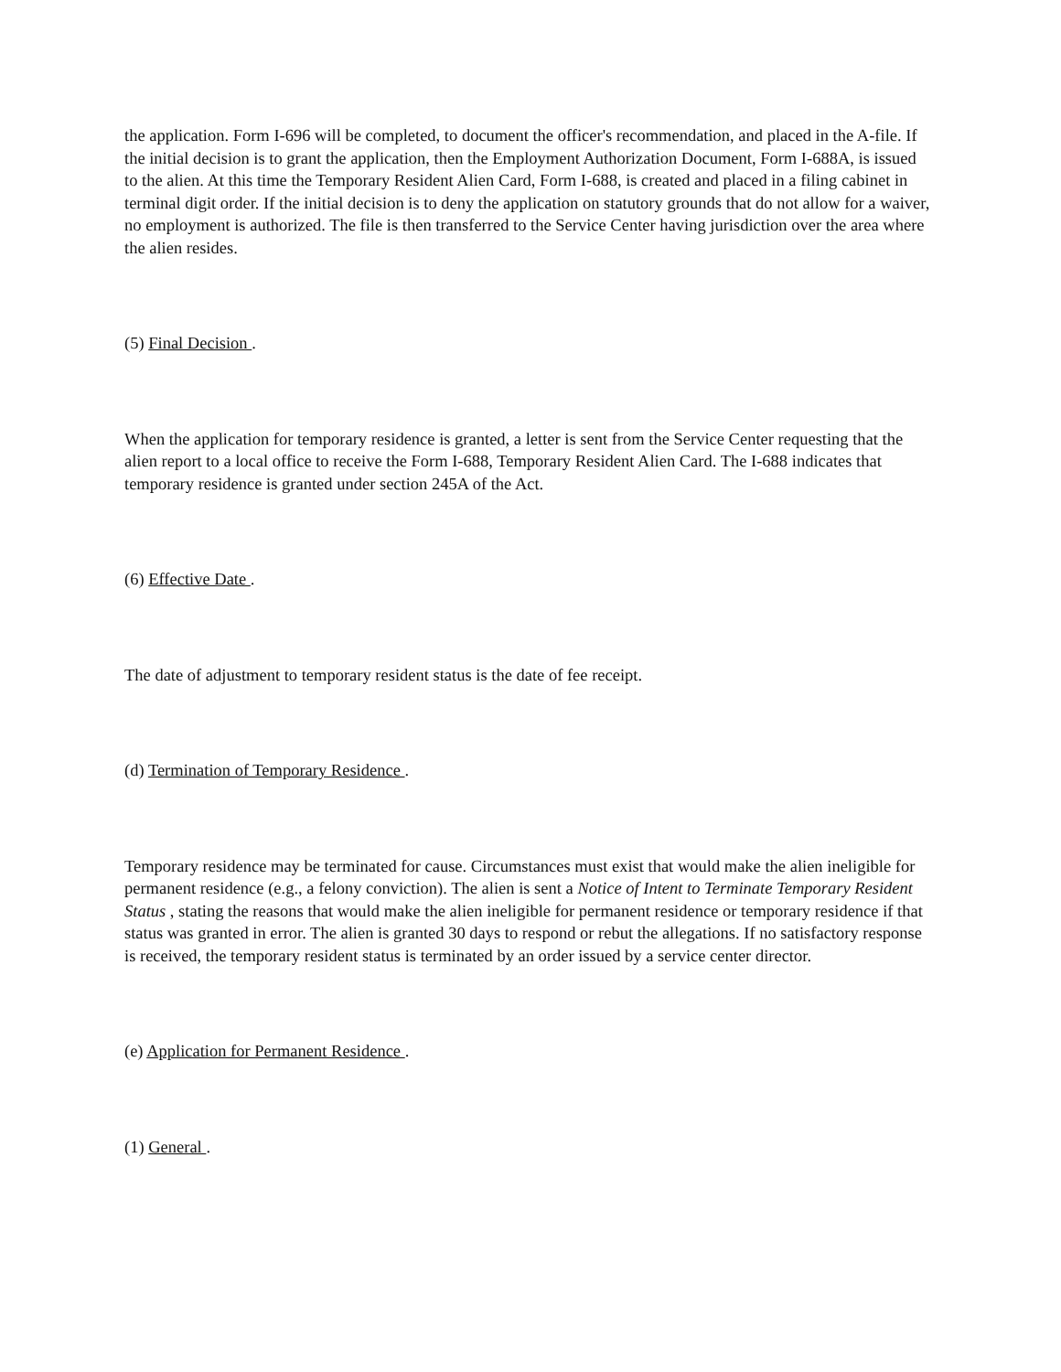the application. Form I-696 will be completed, to document the officer's recommendation, and placed in the A-file. If the initial decision is to grant the application, then the Employment Authorization Document, Form I-688A, is issued to the alien. At this time the Temporary Resident Alien Card, Form I-688, is created and placed in a filing cabinet in terminal digit order. If the initial decision is to deny the application on statutory grounds that do not allow for a waiver, no employment is authorized. The file is then transferred to the Service Center having jurisdiction over the area where the alien resides.
(5) Final Decision .
When the application for temporary residence is granted, a letter is sent from the Service Center requesting that the alien report to a local office to receive the Form I-688, Temporary Resident Alien Card. The I-688 indicates that temporary residence is granted under section 245A of the Act.
(6) Effective Date .
The date of adjustment to temporary resident status is the date of fee receipt.
(d) Termination of Temporary Residence .
Temporary residence may be terminated for cause. Circumstances must exist that would make the alien ineligible for permanent residence (e.g., a felony conviction). The alien is sent a Notice of Intent to Terminate Temporary Resident Status , stating the reasons that would make the alien ineligible for permanent residence or temporary residence if that status was granted in error. The alien is granted 30 days to respond or rebut the allegations. If no satisfactory response is received, the temporary resident status is terminated by an order issued by a service center director.
(e) Application for Permanent Residence .
(1) General .